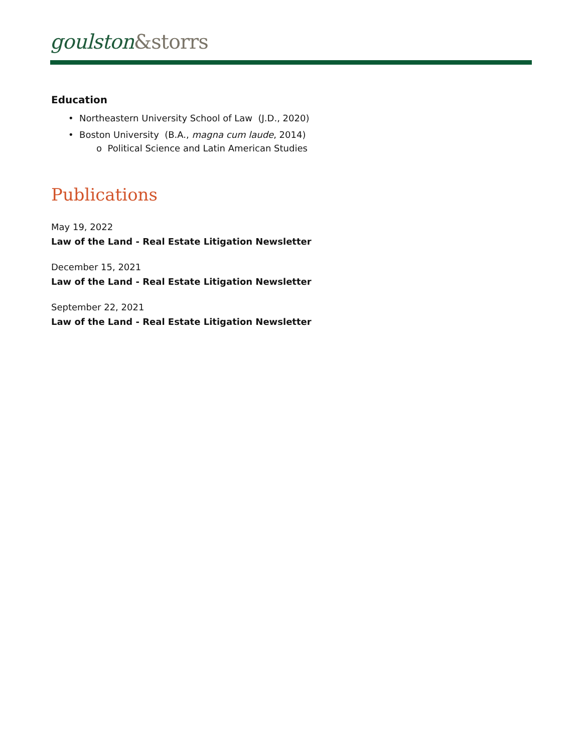goulston&storrs
Education
• Northeastern University School of Law (J.D., 2020)
• Boston University (B.A., magna cum laude, 2014)
o Political Science and Latin American Studies
Publications
May 19, 2022
Law of the Land - Real Estate Litigation Newsletter
December 15, 2021
Law of the Land - Real Estate Litigation Newsletter
September 22, 2021
Law of the Land - Real Estate Litigation Newsletter